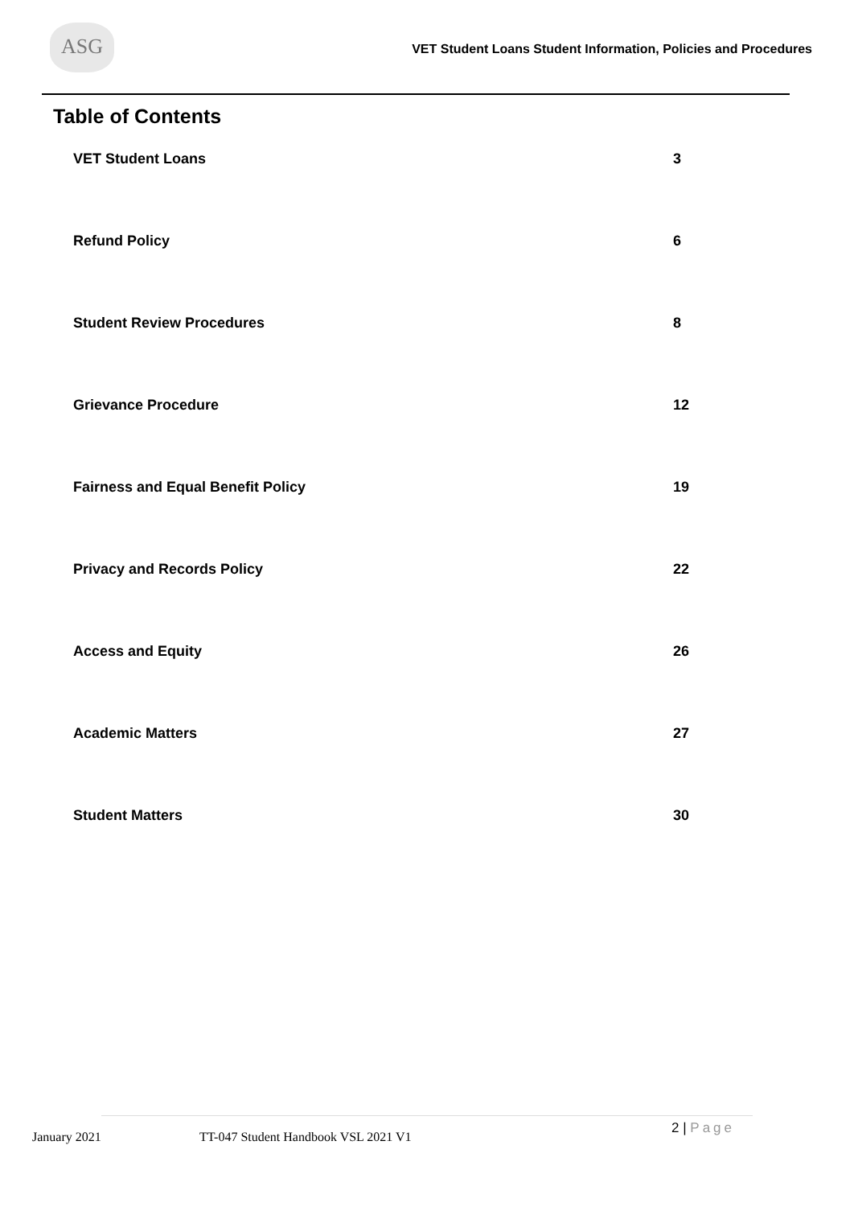ASG
VET Student Loans Student Information, Policies and Procedures
Table of Contents
VET Student Loans 3
Refund Policy 6
Student Review Procedures 8
Grievance Procedure 12
Fairness and Equal Benefit Policy 19
Privacy and Records Policy 22
Access and Equity 26
Academic Matters 27
Student Matters 30
January 2021
TT-047 Student Handbook VSL 2021 V1
2 | Page